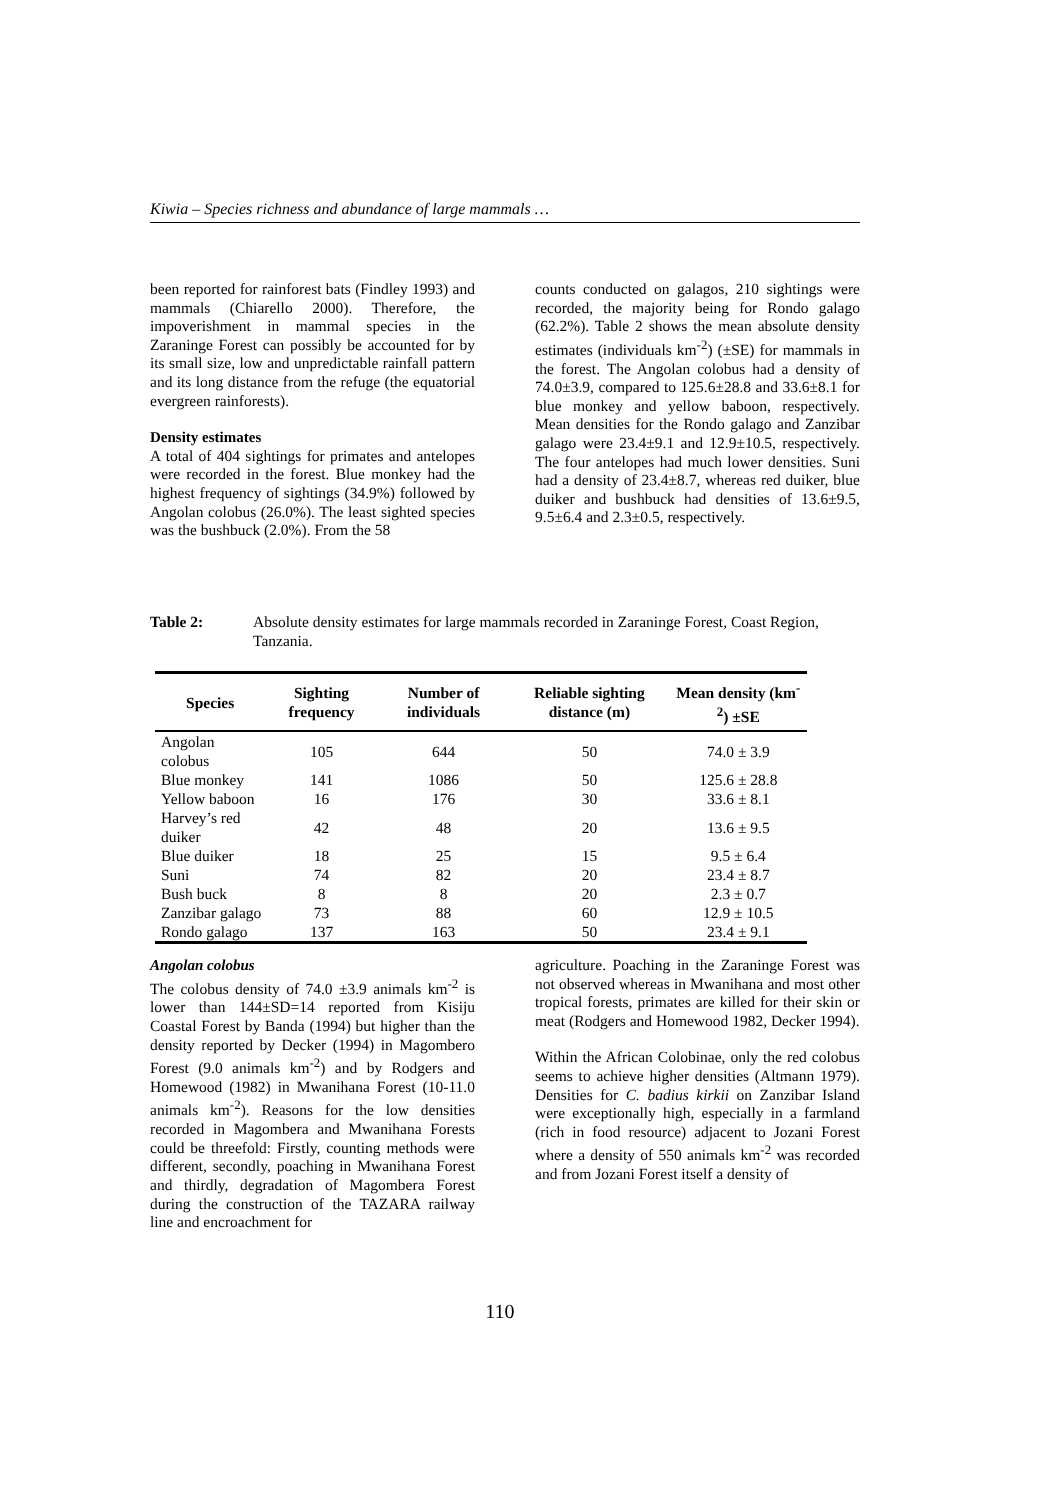Kiwia – Species richness and abundance of large mammals …
been reported for rainforest bats (Findley 1993) and mammals (Chiarello 2000). Therefore, the impoverishment in mammal species in the Zaraninge Forest can possibly be accounted for by its small size, low and unpredictable rainfall pattern and its long distance from the refuge (the equatorial evergreen rainforests).
Density estimates
A total of 404 sightings for primates and antelopes were recorded in the forest. Blue monkey had the highest frequency of sightings (34.9%) followed by Angolan colobus (26.0%). The least sighted species was the bushbuck (2.0%). From the 58
counts conducted on galagos, 210 sightings were recorded, the majority being for Rondo galago (62.2%). Table 2 shows the mean absolute density estimates (individuals km<sup>-2</sup>) (±SE) for mammals in the forest. The Angolan colobus had a density of 74.0±3.9, compared to 125.6±28.8 and 33.6±8.1 for blue monkey and yellow baboon, respectively. Mean densities for the Rondo galago and Zanzibar galago were 23.4±9.1 and 12.9±10.5, respectively. The four antelopes had much lower densities. Suni had a density of 23.4±8.7, whereas red duiker, blue duiker and bushbuck had densities of 13.6±9.5, 9.5±6.4 and 2.3±0.5, respectively.
Table 2: Absolute density estimates for large mammals recorded in Zaraninge Forest, Coast Region, Tanzania.
| Species | Sighting frequency | Number of individuals | Reliable sighting distance (m) | Mean density (km<sup>-2</sup>) ±SE |
| --- | --- | --- | --- | --- |
| Angolan colobus | 105 | 644 | 50 | 74.0 ± 3.9 |
| Blue monkey | 141 | 1086 | 50 | 125.6 ± 28.8 |
| Yellow baboon | 16 | 176 | 30 | 33.6 ± 8.1 |
| Harvey’s red duiker | 42 | 48 | 20 | 13.6 ± 9.5 |
| Blue duiker | 18 | 25 | 15 | 9.5 ± 6.4 |
| Suni | 74 | 82 | 20 | 23.4 ± 8.7 |
| Bush buck | 8 | 8 | 20 | 2.3 ± 0.7 |
| Zanzibar galago | 73 | 88 | 60 | 12.9 ± 10.5 |
| Rondo galago | 137 | 163 | 50 | 23.4 ± 9.1 |
Angolan colobus
The colobus density of 74.0 ±3.9 animals km<sup>-2</sup> is lower than 144±SD=14 reported from Kisiju Coastal Forest by Banda (1994) but higher than the density reported by Decker (1994) in Magombero Forest (9.0 animals km<sup>-2</sup>) and by Rodgers and Homewood (1982) in Mwanihana Forest (10-11.0 animals km<sup>-2</sup>). Reasons for the low densities recorded in Magombera and Mwanihana Forests could be threefold: Firstly, counting methods were different, secondly, poaching in Mwanihana Forest and thirdly, degradation of Magombera Forest during the construction of the TAZARA railway line and encroachment for
agriculture. Poaching in the Zaraninge Forest was not observed whereas in Mwanihana and most other tropical forests, primates are killed for their skin or meat (Rodgers and Homewood 1982, Decker 1994).
Within the African Colobinae, only the red colobus seems to achieve higher densities (Altmann 1979). Densities for C. badius kirkii on Zanzibar Island were exceptionally high, especially in a farmland (rich in food resource) adjacent to Jozani Forest where a density of 550 animals km<sup>-2</sup> was recorded and from Jozani Forest itself a density of
110